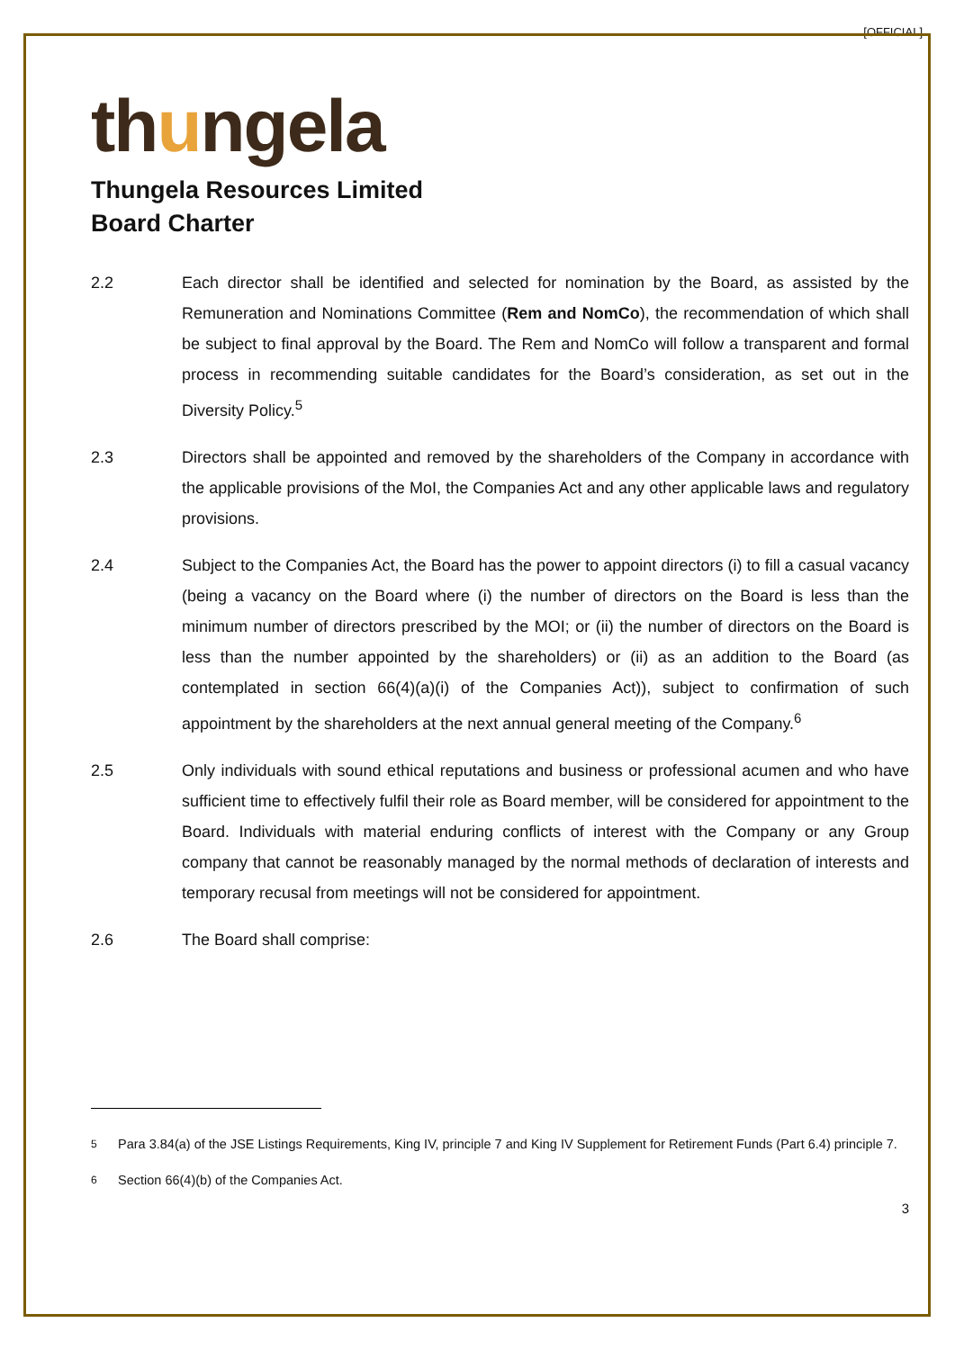[OFFICIAL]
thungela
Thungela Resources Limited
Board Charter
2.2 Each director shall be identified and selected for nomination by the Board, as assisted by the Remuneration and Nominations Committee (Rem and NomCo), the recommendation of which shall be subject to final approval by the Board. The Rem and NomCo will follow a transparent and formal process in recommending suitable candidates for the Board’s consideration, as set out in the Diversity Policy.<sup>5</sup>
2.3 Directors shall be appointed and removed by the shareholders of the Company in accordance with the applicable provisions of the MoI, the Companies Act and any other applicable laws and regulatory provisions.
2.4 Subject to the Companies Act, the Board has the power to appoint directors (i) to fill a casual vacancy (being a vacancy on the Board where (i) the number of directors on the Board is less than the minimum number of directors prescribed by the MOI; or (ii) the number of directors on the Board is less than the number appointed by the shareholders) or (ii) as an addition to the Board (as contemplated in section 66(4)(a)(i) of the Companies Act)), subject to confirmation of such appointment by the shareholders at the next annual general meeting of the Company.<sup>6</sup>
2.5 Only individuals with sound ethical reputations and business or professional acumen and who have sufficient time to effectively fulfil their role as Board member, will be considered for appointment to the Board. Individuals with material enduring conflicts of interest with the Company or any Group company that cannot be reasonably managed by the normal methods of declaration of interests and temporary recusal from meetings will not be considered for appointment.
2.6 The Board shall comprise:
<sup>5</sup> Para 3.84(a) of the JSE Listings Requirements, King IV, principle 7 and King IV Supplement for Retirement Funds (Part 6.4) principle 7.
<sup>6</sup> Section 66(4)(b) of the Companies Act.
3